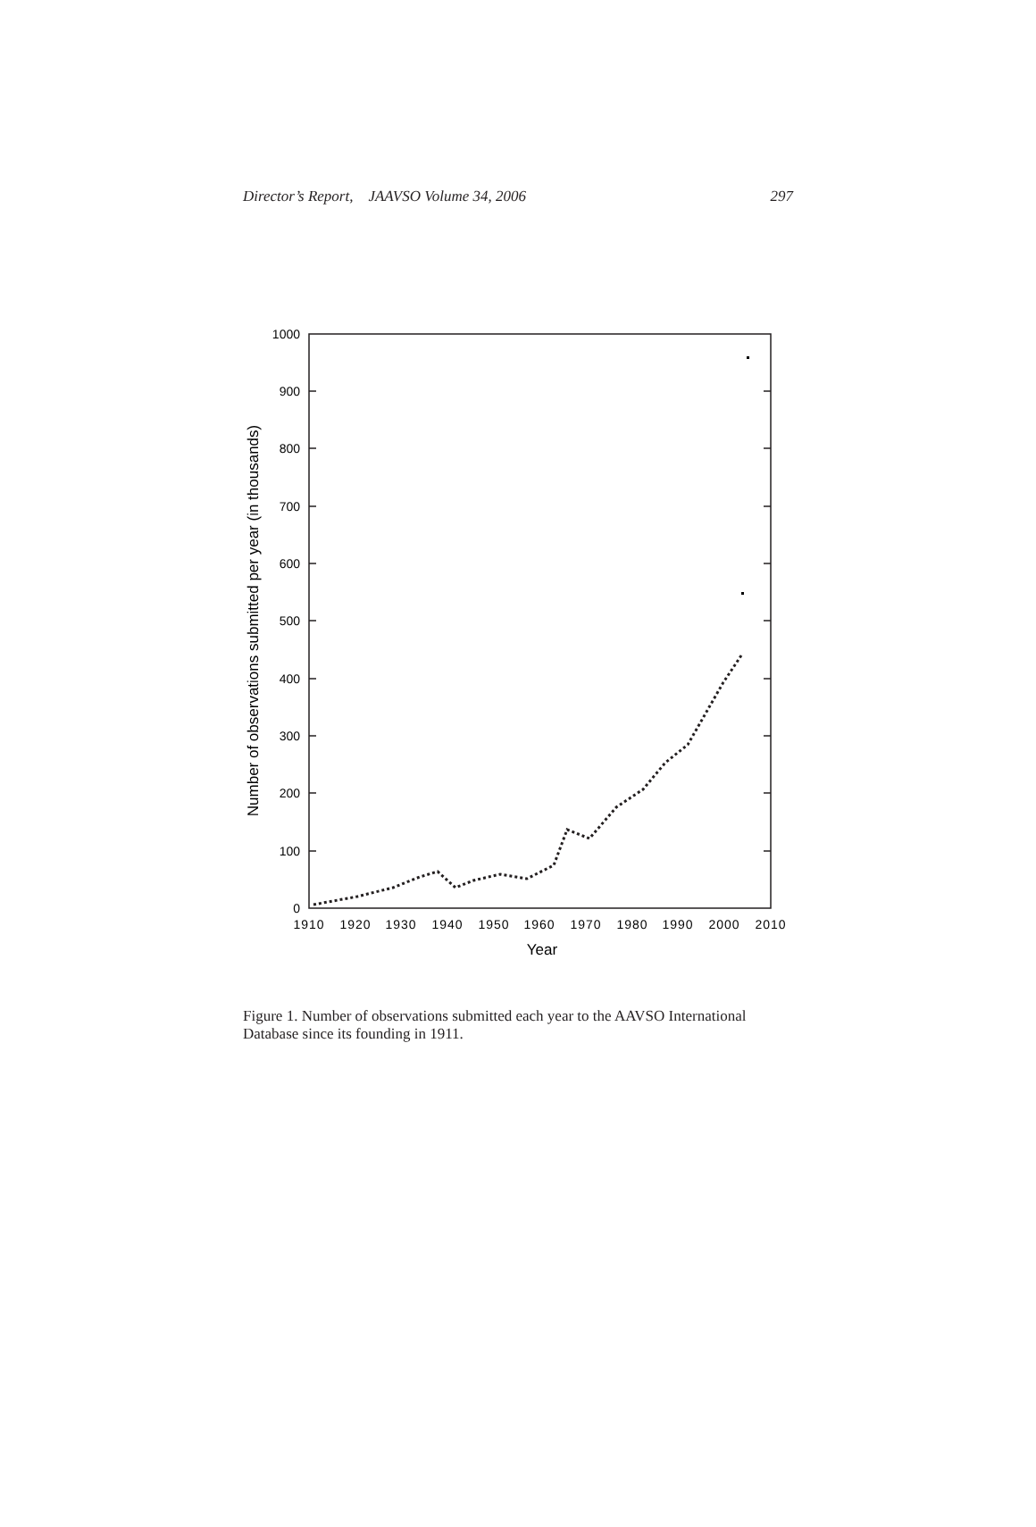Director’s Report, JAAVSO Volume 34, 2006 297
0
100
200
300
400
500
600
700
800
900
1000
1910
1920
1930
1940
1950
1960
1970
1980
1990
2000
2010
Year
Number of observations submitted per year (in thousands)
Figure 1. Number of observations submitted each year to the AAVSO International Database since its founding in 1911.